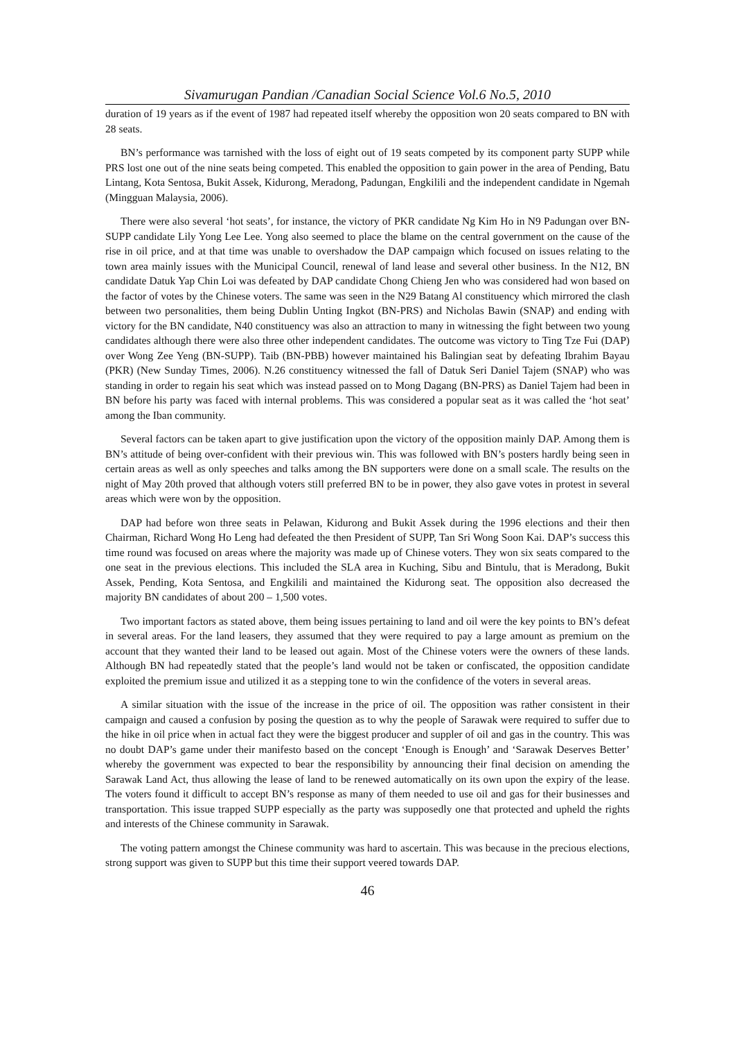Sivamurugan Pandian /Canadian Social Science Vol.6 No.5, 2010
duration of 19 years as if the event of 1987 had repeated itself whereby the opposition won 20 seats compared to BN with 28 seats.
BN’s performance was tarnished with the loss of eight out of 19 seats competed by its component party SUPP while PRS lost one out of the nine seats being competed. This enabled the opposition to gain power in the area of Pending, Batu Lintang, Kota Sentosa, Bukit Assek, Kidurong, Meradong, Padungan, Engkilili and the independent candidate in Ngemah (Mingguan Malaysia, 2006).
There were also several ‘hot seats’, for instance, the victory of PKR candidate Ng Kim Ho in N9 Padungan over BN-SUPP candidate Lily Yong Lee Lee. Yong also seemed to place the blame on the central government on the cause of the rise in oil price, and at that time was unable to overshadow the DAP campaign which focused on issues relating to the town area mainly issues with the Municipal Council, renewal of land lease and several other business. In the N12, BN candidate Datuk Yap Chin Loi was defeated by DAP candidate Chong Chieng Jen who was considered had won based on the factor of votes by the Chinese voters. The same was seen in the N29 Batang Al constituency which mirrored the clash between two personalities, them being Dublin Unting Ingkot (BN-PRS) and Nicholas Bawin (SNAP) and ending with victory for the BN candidate, N40 constituency was also an attraction to many in witnessing the fight between two young candidates although there were also three other independent candidates. The outcome was victory to Ting Tze Fui (DAP) over Wong Zee Yeng (BN-SUPP). Taib (BN-PBB) however maintained his Balingian seat by defeating Ibrahim Bayau (PKR) (New Sunday Times, 2006). N.26 constituency witnessed the fall of Datuk Seri Daniel Tajem (SNAP) who was standing in order to regain his seat which was instead passed on to Mong Dagang (BN-PRS) as Daniel Tajem had been in BN before his party was faced with internal problems. This was considered a popular seat as it was called the ‘hot seat’ among the Iban community.
Several factors can be taken apart to give justification upon the victory of the opposition mainly DAP. Among them is BN’s attitude of being over-confident with their previous win. This was followed with BN’s posters hardly being seen in certain areas as well as only speeches and talks among the BN supporters were done on a small scale. The results on the night of May 20th proved that although voters still preferred BN to be in power, they also gave votes in protest in several areas which were won by the opposition.
DAP had before won three seats in Pelawan, Kidurong and Bukit Assek during the 1996 elections and their then Chairman, Richard Wong Ho Leng had defeated the then President of SUPP, Tan Sri Wong Soon Kai. DAP’s success this time round was focused on areas where the majority was made up of Chinese voters. They won six seats compared to the one seat in the previous elections. This included the SLA area in Kuching, Sibu and Bintulu, that is Meradong, Bukit Assek, Pending, Kota Sentosa, and Engkilili and maintained the Kidurong seat. The opposition also decreased the majority BN candidates of about 200 – 1,500 votes.
Two important factors as stated above, them being issues pertaining to land and oil were the key points to BN’s defeat in several areas. For the land leasers, they assumed that they were required to pay a large amount as premium on the account that they wanted their land to be leased out again. Most of the Chinese voters were the owners of these lands. Although BN had repeatedly stated that the people’s land would not be taken or confiscated, the opposition candidate exploited the premium issue and utilized it as a stepping tone to win the confidence of the voters in several areas.
A similar situation with the issue of the increase in the price of oil. The opposition was rather consistent in their campaign and caused a confusion by posing the question as to why the people of Sarawak were required to suffer due to the hike in oil price when in actual fact they were the biggest producer and suppler of oil and gas in the country. This was no doubt DAP’s game under their manifesto based on the concept ‘Enough is Enough’ and ‘Sarawak Deserves Better’ whereby the government was expected to bear the responsibility by announcing their final decision on amending the Sarawak Land Act, thus allowing the lease of land to be renewed automatically on its own upon the expiry of the lease. The voters found it difficult to accept BN’s response as many of them needed to use oil and gas for their businesses and transportation. This issue trapped SUPP especially as the party was supposedly one that protected and upheld the rights and interests of the Chinese community in Sarawak.
The voting pattern amongst the Chinese community was hard to ascertain. This was because in the precious elections, strong support was given to SUPP but this time their support veered towards DAP.
46